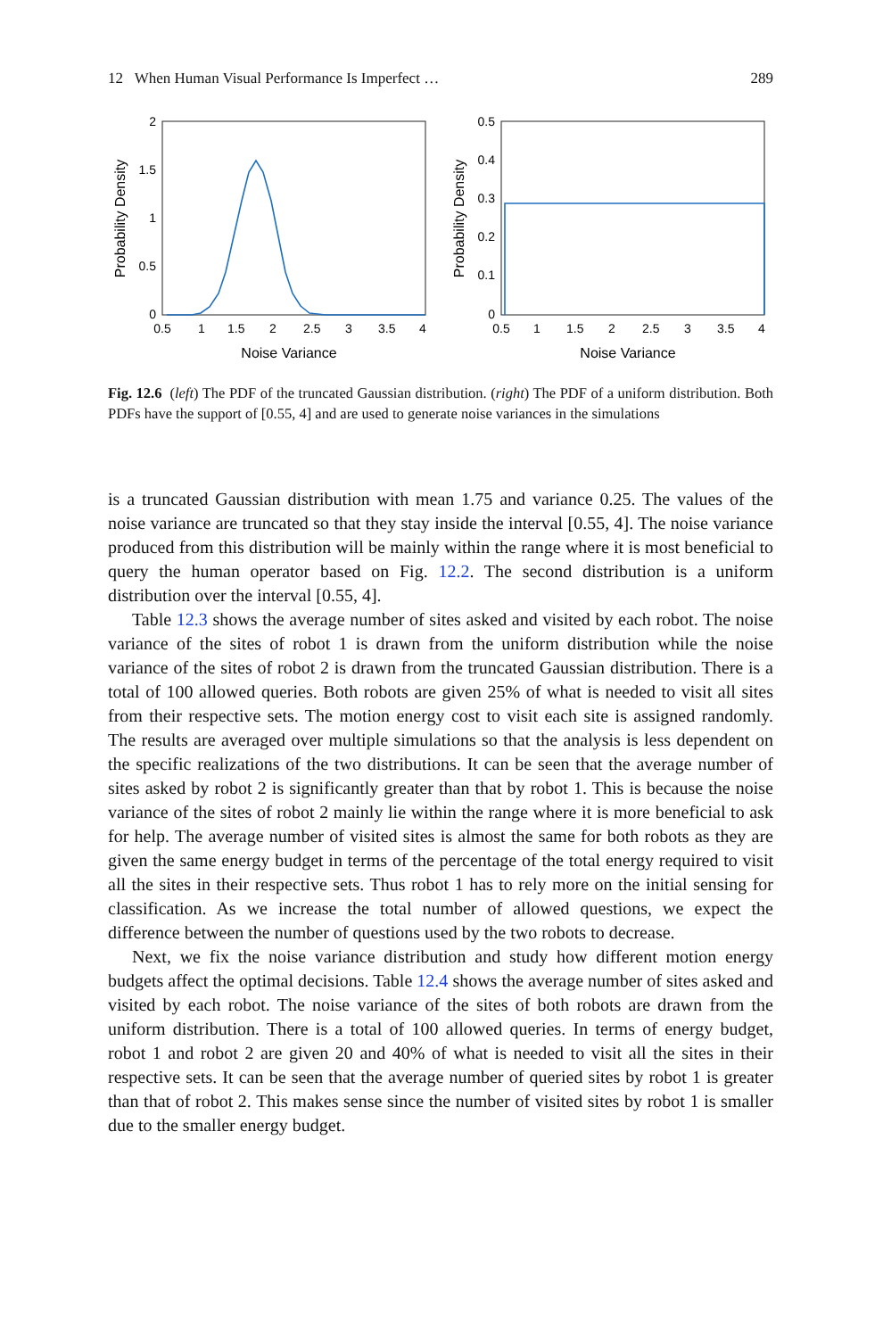12 When Human Visual Performance Is Imperfect … 289
2
1.5
1
0.5
0
0.5
1
1.5
2
2.5
3
3.5
4
Noise Variance
Probability Density
0.5
0.4
0.3
0.2
0.1
0
0.5
1
1.5
2
2.5
3
3.5
4
Noise Variance
Probability Density
Fig. 12.6 (left) The PDF of the truncated Gaussian distribution. (right) The PDF of a uniform distribution. Both PDFs have the support of [0.55, 4] and are used to generate noise variances in the simulations
is a truncated Gaussian distribution with mean 1.75 and variance 0.25. The values of the noise variance are truncated so that they stay inside the interval [0.55, 4]. The noise variance produced from this distribution will be mainly within the range where it is most beneficial to query the human operator based on Fig. 12.2. The second distribution is a uniform distribution over the interval [0.55, 4].
Table 12.3 shows the average number of sites asked and visited by each robot. The noise variance of the sites of robot 1 is drawn from the uniform distribution while the noise variance of the sites of robot 2 is drawn from the truncated Gaussian distribution. There is a total of 100 allowed queries. Both robots are given 25% of what is needed to visit all sites from their respective sets. The motion energy cost to visit each site is assigned randomly. The results are averaged over multiple simulations so that the analysis is less dependent on the specific realizations of the two distributions. It can be seen that the average number of sites asked by robot 2 is significantly greater than that by robot 1. This is because the noise variance of the sites of robot 2 mainly lie within the range where it is more beneficial to ask for help. The average number of visited sites is almost the same for both robots as they are given the same energy budget in terms of the percentage of the total energy required to visit all the sites in their respective sets. Thus robot 1 has to rely more on the initial sensing for classification. As we increase the total number of allowed questions, we expect the difference between the number of questions used by the two robots to decrease.
Next, we fix the noise variance distribution and study how different motion energy budgets affect the optimal decisions. Table 12.4 shows the average number of sites asked and visited by each robot. The noise variance of the sites of both robots are drawn from the uniform distribution. There is a total of 100 allowed queries. In terms of energy budget, robot 1 and robot 2 are given 20 and 40% of what is needed to visit all the sites in their respective sets. It can be seen that the average number of queried sites by robot 1 is greater than that of robot 2. This makes sense since the number of visited sites by robot 1 is smaller due to the smaller energy budget.